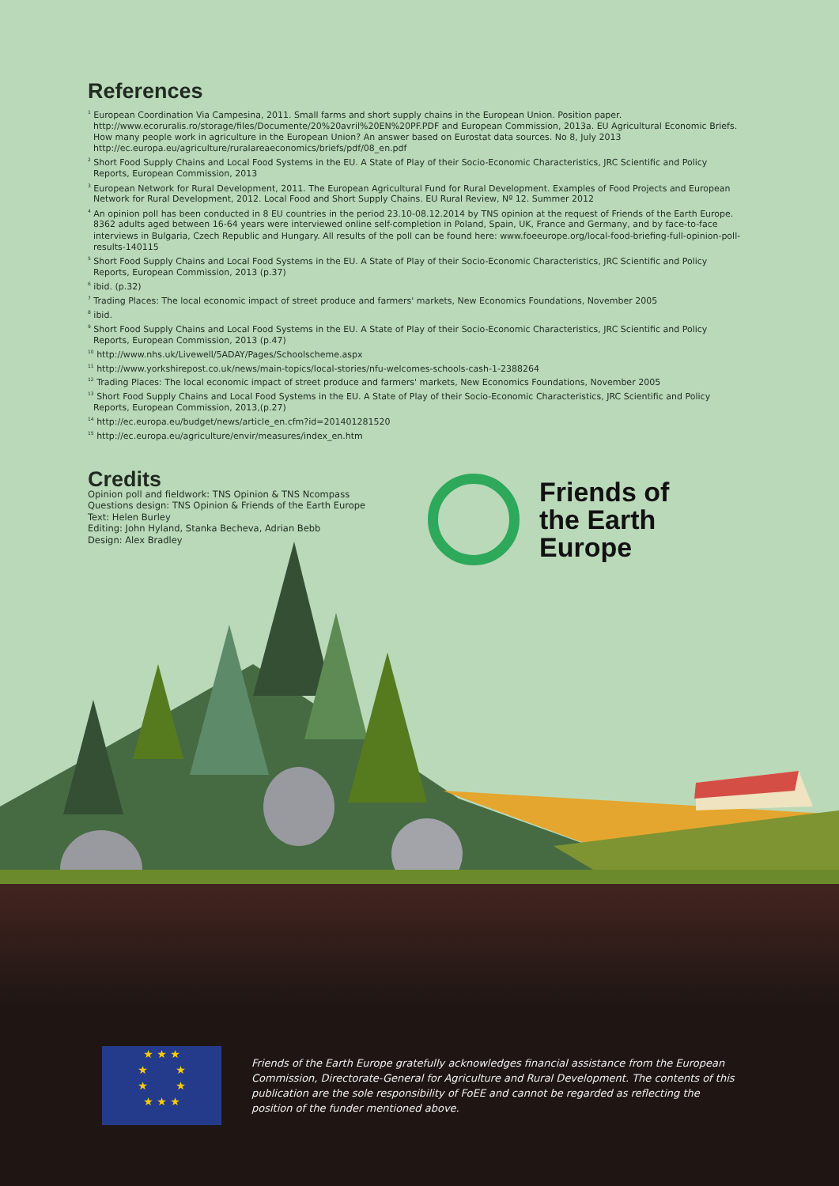References
<sup>1</sup> European Coordination Via Campesina, 2011. Small farms and short supply chains in the European Union. Position paper. http://www.ecoruralis.ro/storage/files/Documente/20%20avril%20EN%20PF.PDF and European Commission, 2013a. EU Agricultural Economic Briefs. How many people work in agriculture in the European Union? An answer based on Eurostat data sources. No 8, July 2013 http://ec.europa.eu/agriculture/ruralareaeconomics/briefs/pdf/08_en.pdf
<sup>2</sup> Short Food Supply Chains and Local Food Systems in the EU. A State of Play of their Socio-Economic Characteristics, JRC Scientific and Policy Reports, European Commission, 2013
<sup>3</sup> European Network for Rural Development, 2011. The European Agricultural Fund for Rural Development. Examples of Food Projects and European Network for Rural Development, 2012. Local Food and Short Supply Chains. EU Rural Review, Nº 12. Summer 2012
<sup>4</sup> An opinion poll has been conducted in 8 EU countries in the period 23.10-08.12.2014 by TNS opinion at the request of Friends of the Earth Europe. 8362 adults aged between 16-64 years were interviewed online self-completion in Poland, Spain, UK, France and Germany, and by face-to-face interviews in Bulgaria, Czech Republic and Hungary. All results of the poll can be found here: www.foeeurope.org/local-food-briefing-full-opinion-poll-results-140115
<sup>5</sup> Short Food Supply Chains and Local Food Systems in the EU. A State of Play of their Socio-Economic Characteristics, JRC Scientific and Policy Reports, European Commission, 2013 (p.37)
<sup>6</sup> ibid. (p.32)
<sup>7</sup> Trading Places: The local economic impact of street produce and farmers' markets, New Economics Foundations, November 2005
<sup>8</sup> ibid.
<sup>9</sup> Short Food Supply Chains and Local Food Systems in the EU. A State of Play of their Socio-Economic Characteristics, JRC Scientific and Policy Reports, European Commission, 2013 (p.47)
<sup>10</sup> http://www.nhs.uk/Livewell/5ADAY/Pages/Schoolscheme.aspx
<sup>11</sup> http://www.yorkshirepost.co.uk/news/main-topics/local-stories/nfu-welcomes-schools-cash-1-2388264
<sup>12</sup> Trading Places: The local economic impact of street produce and farmers' markets, New Economics Foundations, November 2005
<sup>13</sup> Short Food Supply Chains and Local Food Systems in the EU. A State of Play of their Socio-Economic Characteristics, JRC Scientific and Policy Reports, European Commission, 2013,(p.27)
<sup>14</sup> http://ec.europa.eu/budget/news/article_en.cfm?id=201401281520
<sup>15</sup> http://ec.europa.eu/agriculture/envir/measures/index_en.htm
Credits
Opinion poll and fieldwork: TNS Opinion & TNS Ncompass
Questions design: TNS Opinion & Friends of the Earth Europe
Text: Helen Burley
Editing: John Hyland, Stanka Becheva, Adrian Bebb
Design: Alex Bradley
Friends of
the Earth
Europe
★ ★ ★
★ ★
★ ★
★ ★ ★
Friends of the Earth Europe gratefully acknowledges financial assistance from the European Commission, Directorate-General for Agriculture and Rural Development. The contents of this publication are the sole responsibility of FoEE and cannot be regarded as reflecting the position of the funder mentioned above.